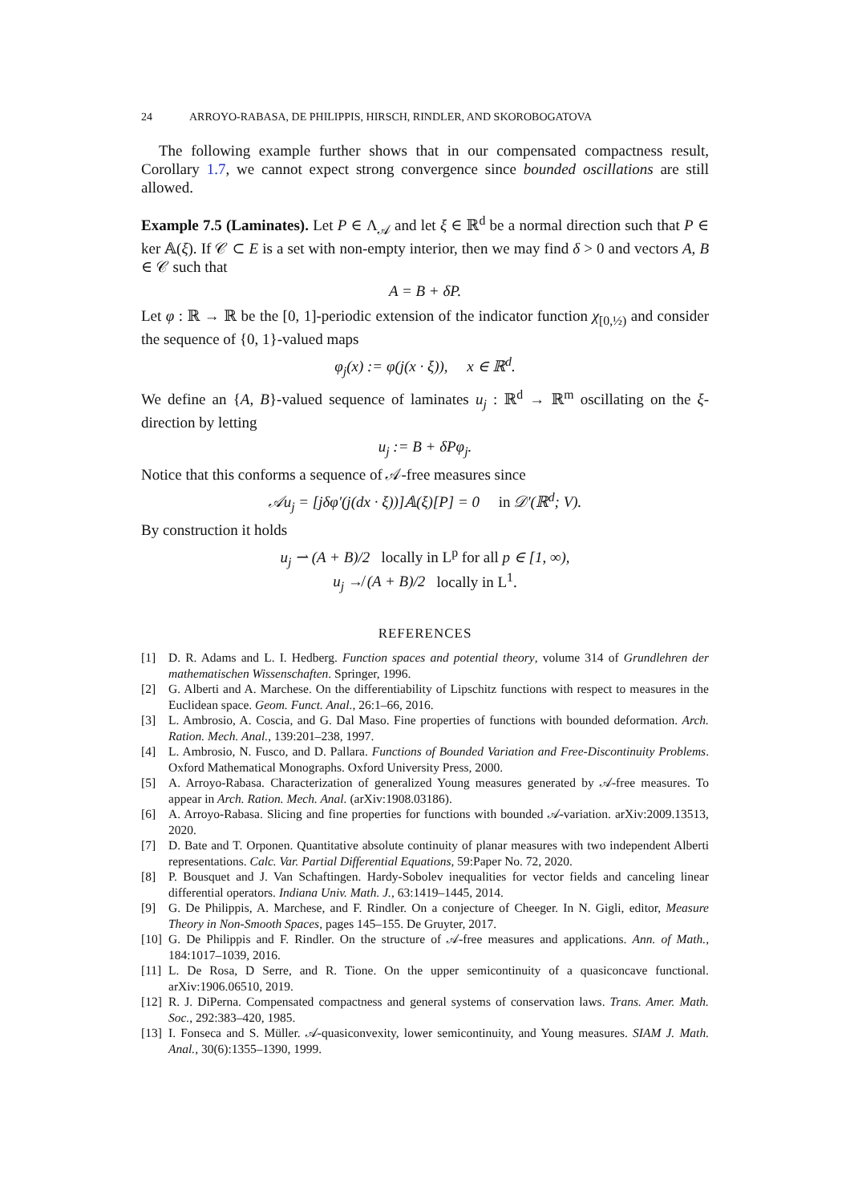24 ARROYO-RABASA, DE PHILIPPIS, HIRSCH, RINDLER, AND SKOROBOGATOVA
The following example further shows that in our compensated compactness result, Corollary 1.7, we cannot expect strong convergence since bounded oscillations are still allowed.
Example 7.5 (Laminates). Let P ∈ Λ<sub>𝒜</sub> and let ξ ∈ ℝ<sup>d</sup> be a normal direction such that P ∈ ker 𝔸(ξ). If 𝒞 ⊂ E is a set with non-empty interior, then we may find δ > 0 and vectors A, B ∈ 𝒞 such that
A = B + δP.
Let φ : ℝ → ℝ be the [0, 1]-periodic extension of the indicator function χ<sub>[0,½)</sub> and consider the sequence of {0, 1}-valued maps
φ<sub>j</sub>(x) := φ(j(x · ξ)), x ∈ ℝ<sup>d</sup>.
We define an {A, B}-valued sequence of laminates u<sub>j</sub> : ℝ<sup>d</sup> → ℝ<sup>m</sup> oscillating on the ξ-direction by letting
u<sub>j</sub> := B + δPφ<sub>j</sub>.
Notice that this conforms a sequence of 𝒜-free measures since
𝒜u<sub>j</sub> = [jδφ′(j(dx · ξ))]𝔸(ξ)[P] = 0 in 𝒟′(ℝ<sup>d</sup>; V).
By construction it holds
u<sub>j</sub> ⇀ (A + B)/2 locally in L<sup>p</sup> for all p ∈ [1, ∞),
u<sub>j</sub> ↛ (A + B)/2 locally in L<sup>1</sup>.
REFERENCES
[1] D. R. Adams and L. I. Hedberg. Function spaces and potential theory, volume 314 of Grundlehren der mathematischen Wissenschaften. Springer, 1996.
[2] G. Alberti and A. Marchese. On the differentiability of Lipschitz functions with respect to measures in the Euclidean space. Geom. Funct. Anal., 26:1–66, 2016.
[3] L. Ambrosio, A. Coscia, and G. Dal Maso. Fine properties of functions with bounded deformation. Arch. Ration. Mech. Anal., 139:201–238, 1997.
[4] L. Ambrosio, N. Fusco, and D. Pallara. Functions of Bounded Variation and Free-Discontinuity Problems. Oxford Mathematical Monographs. Oxford University Press, 2000.
[5] A. Arroyo-Rabasa. Characterization of generalized Young measures generated by 𝒜-free measures. To appear in Arch. Ration. Mech. Anal. (arXiv:1908.03186).
[6] A. Arroyo-Rabasa. Slicing and fine properties for functions with bounded 𝒜-variation. arXiv:2009.13513, 2020.
[7] D. Bate and T. Orponen. Quantitative absolute continuity of planar measures with two independent Alberti representations. Calc. Var. Partial Differential Equations, 59:Paper No. 72, 2020.
[8] P. Bousquet and J. Van Schaftingen. Hardy-Sobolev inequalities for vector fields and canceling linear differential operators. Indiana Univ. Math. J., 63:1419–1445, 2014.
[9] G. De Philippis, A. Marchese, and F. Rindler. On a conjecture of Cheeger. In N. Gigli, editor, Measure Theory in Non-Smooth Spaces, pages 145–155. De Gruyter, 2017.
[10] G. De Philippis and F. Rindler. On the structure of 𝒜-free measures and applications. Ann. of Math., 184:1017–1039, 2016.
[11] L. De Rosa, D Serre, and R. Tione. On the upper semicontinuity of a quasiconcave functional. arXiv:1906.06510, 2019.
[12] R. J. DiPerna. Compensated compactness and general systems of conservation laws. Trans. Amer. Math. Soc., 292:383–420, 1985.
[13] I. Fonseca and S. Müller. 𝒜-quasiconvexity, lower semicontinuity, and Young measures. SIAM J. Math. Anal., 30(6):1355–1390, 1999.